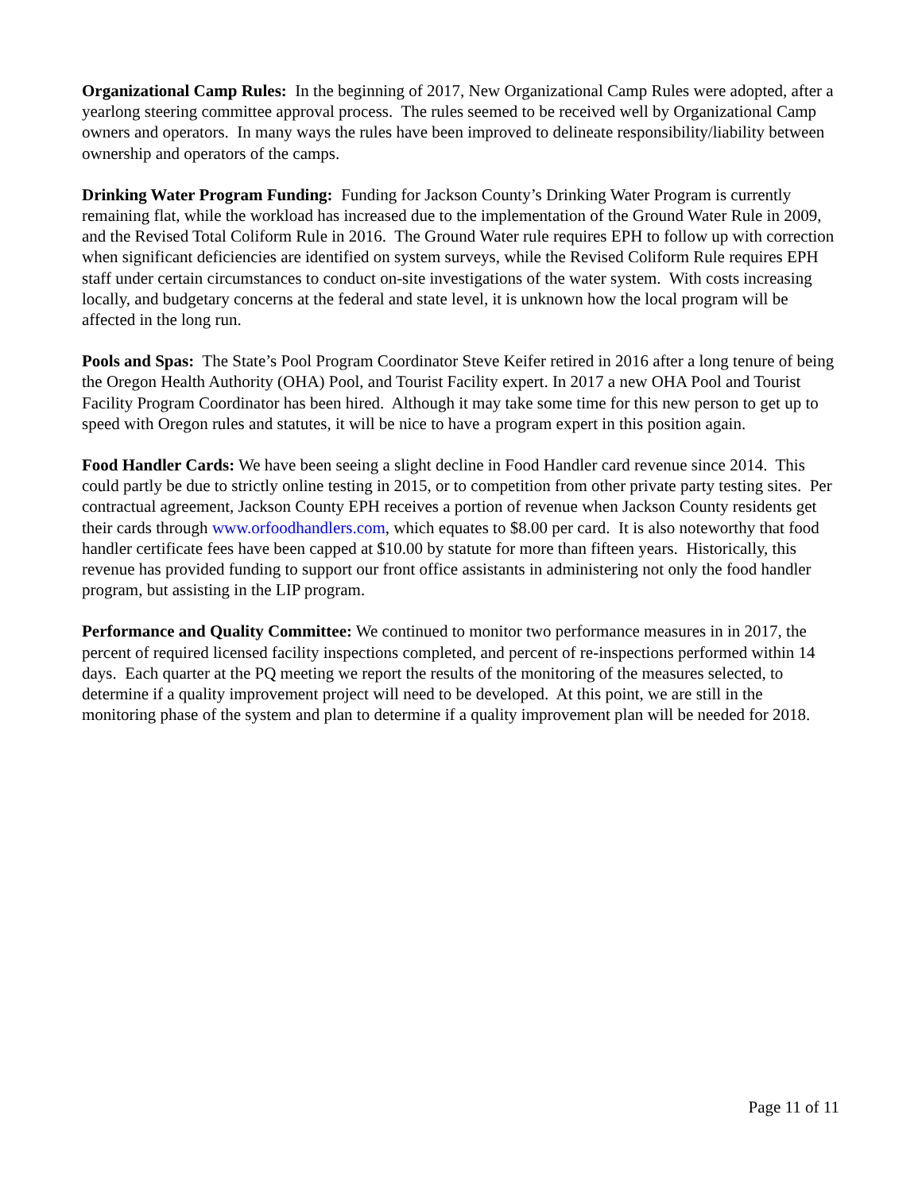Organizational Camp Rules: In the beginning of 2017, New Organizational Camp Rules were adopted, after a yearlong steering committee approval process. The rules seemed to be received well by Organizational Camp owners and operators. In many ways the rules have been improved to delineate responsibility/liability between ownership and operators of the camps.
Drinking Water Program Funding: Funding for Jackson County’s Drinking Water Program is currently remaining flat, while the workload has increased due to the implementation of the Ground Water Rule in 2009, and the Revised Total Coliform Rule in 2016. The Ground Water rule requires EPH to follow up with correction when significant deficiencies are identified on system surveys, while the Revised Coliform Rule requires EPH staff under certain circumstances to conduct on-site investigations of the water system. With costs increasing locally, and budgetary concerns at the federal and state level, it is unknown how the local program will be affected in the long run.
Pools and Spas: The State’s Pool Program Coordinator Steve Keifer retired in 2016 after a long tenure of being the Oregon Health Authority (OHA) Pool, and Tourist Facility expert. In 2017 a new OHA Pool and Tourist Facility Program Coordinator has been hired. Although it may take some time for this new person to get up to speed with Oregon rules and statutes, it will be nice to have a program expert in this position again.
Food Handler Cards: We have been seeing a slight decline in Food Handler card revenue since 2014. This could partly be due to strictly online testing in 2015, or to competition from other private party testing sites. Per contractual agreement, Jackson County EPH receives a portion of revenue when Jackson County residents get their cards through www.orfoodhandlers.com, which equates to $8.00 per card. It is also noteworthy that food handler certificate fees have been capped at $10.00 by statute for more than fifteen years. Historically, this revenue has provided funding to support our front office assistants in administering not only the food handler program, but assisting in the LIP program.
Performance and Quality Committee: We continued to monitor two performance measures in in 2017, the percent of required licensed facility inspections completed, and percent of re-inspections performed within 14 days. Each quarter at the PQ meeting we report the results of the monitoring of the measures selected, to determine if a quality improvement project will need to be developed. At this point, we are still in the monitoring phase of the system and plan to determine if a quality improvement plan will be needed for 2018.
Page 11 of 11